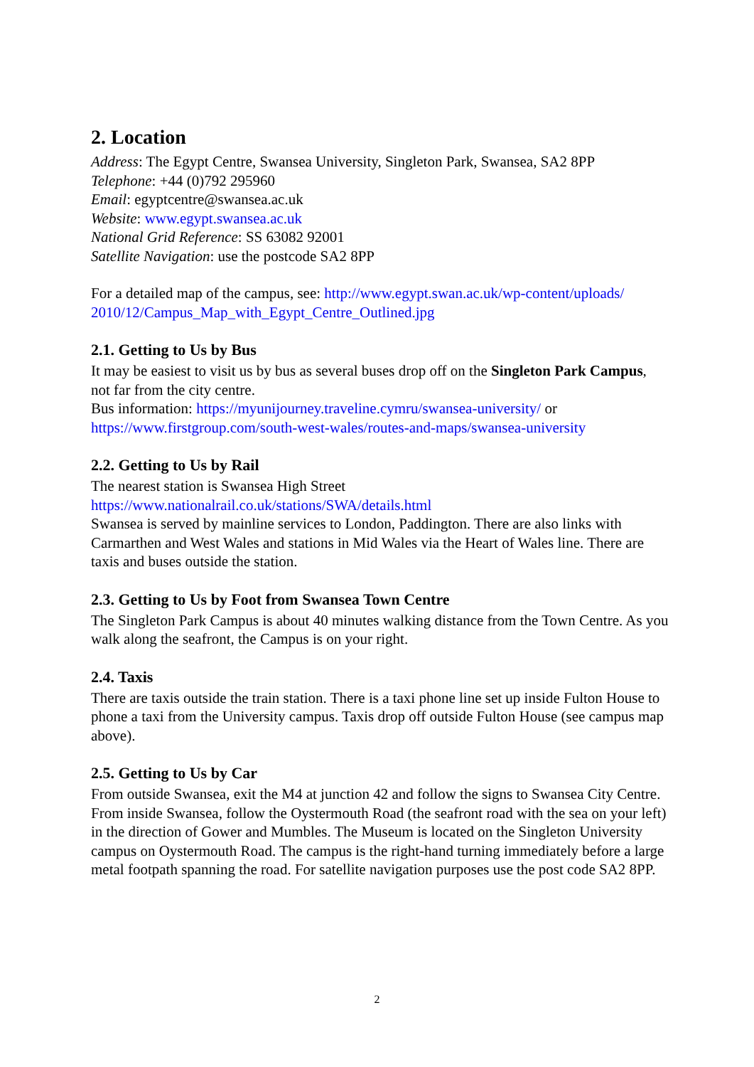2. Location
Address: The Egypt Centre, Swansea University, Singleton Park, Swansea, SA2 8PP
Telephone: +44 (0)792 295960
Email: egyptcentre@swansea.ac.uk
Website: www.egypt.swansea.ac.uk
National Grid Reference: SS 63082 92001
Satellite Navigation: use the postcode SA2 8PP
For a detailed map of the campus, see: http://www.egypt.swan.ac.uk/wp-content/uploads/
2010/12/Campus_Map_with_Egypt_Centre_Outlined.jpg
2.1. Getting to Us by Bus
It may be easiest to visit us by bus as several buses drop off on the Singleton Park Campus, not far from the city centre.
Bus information: https://myunijourney.traveline.cymru/swansea-university/ or https://www.firstgroup.com/south-west-wales/routes-and-maps/swansea-university
2.2. Getting to Us by Rail
The nearest station is Swansea High Street
https://www.nationalrail.co.uk/stations/SWA/details.html
Swansea is served by mainline services to London, Paddington. There are also links with Carmarthen and West Wales and stations in Mid Wales via the Heart of Wales line. There are taxis and buses outside the station.
2.3. Getting to Us by Foot from Swansea Town Centre
The Singleton Park Campus is about 40 minutes walking distance from the Town Centre. As you walk along the seafront, the Campus is on your right.
2.4. Taxis
There are taxis outside the train station. There is a taxi phone line set up inside Fulton House to phone a taxi from the University campus. Taxis drop off outside Fulton House (see campus map above).
2.5. Getting to Us by Car
From outside Swansea, exit the M4 at junction 42 and follow the signs to Swansea City Centre. From inside Swansea, follow the Oystermouth Road (the seafront road with the sea on your left) in the direction of Gower and Mumbles. The Museum is located on the Singleton University campus on Oystermouth Road. The campus is the right-hand turning immediately before a large metal footpath spanning the road. For satellite navigation purposes use the post code SA2 8PP.
2